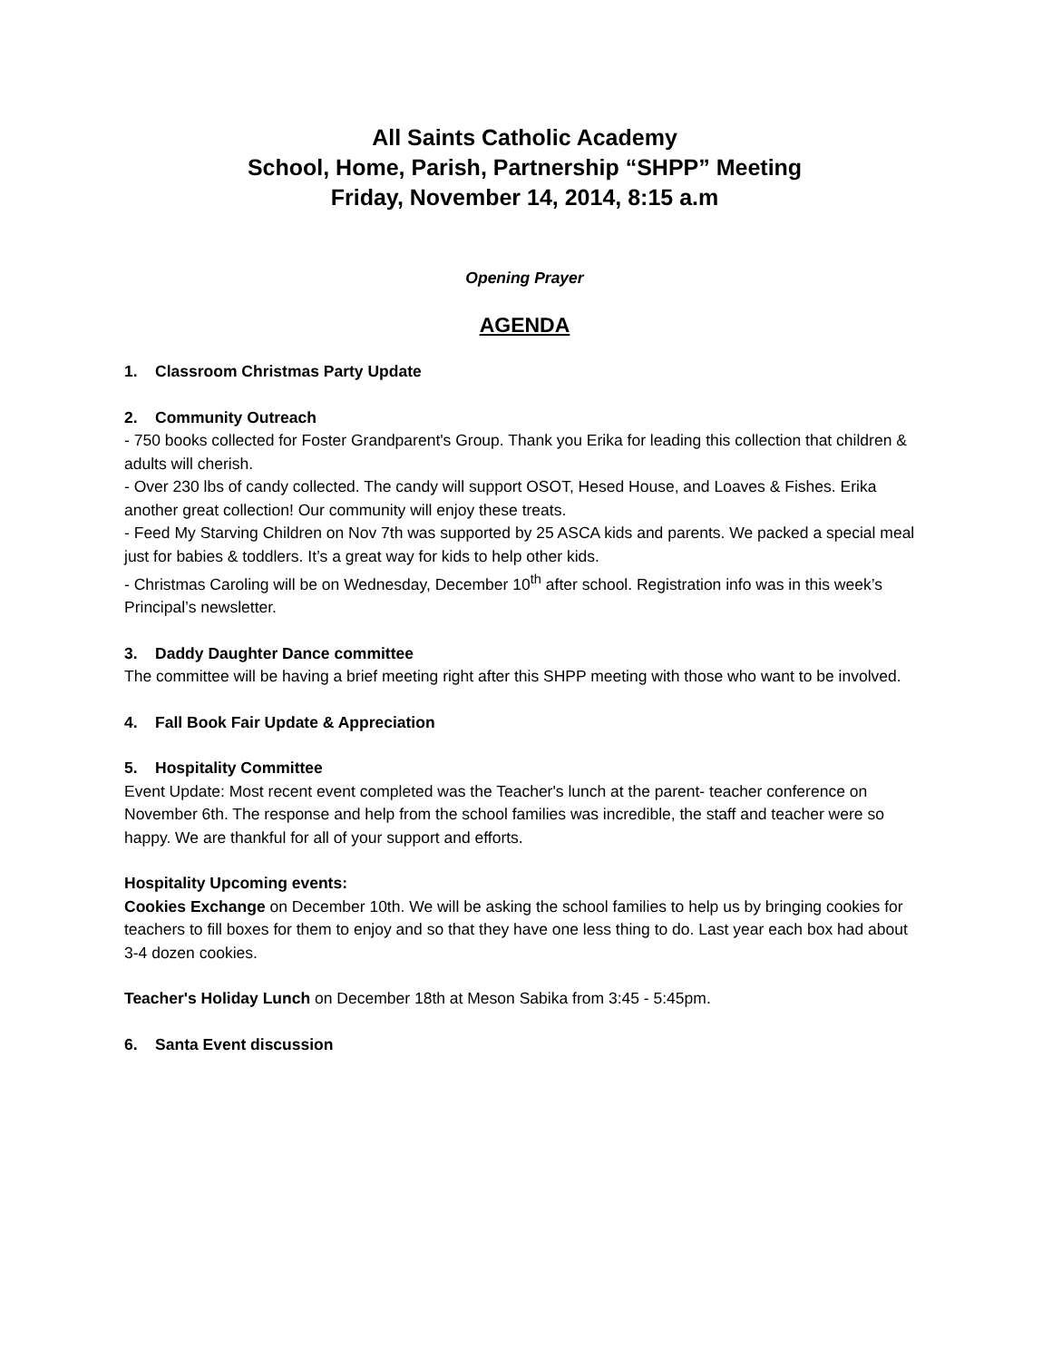All Saints Catholic Academy
School, Home, Parish, Partnership “SHPP” Meeting
Friday, November 14, 2014, 8:15 a.m
Opening Prayer
AGENDA
1. Classroom Christmas Party Update
2. Community Outreach
- 750 books collected for Foster Grandparent's Group. Thank you Erika for leading this collection that children & adults will cherish.
- Over 230 lbs of candy collected. The candy will support OSOT, Hesed House, and Loaves & Fishes. Erika another great collection! Our community will enjoy these treats.
- Feed My Starving Children on Nov 7th was supported by 25 ASCA kids and parents. We packed a special meal just for babies & toddlers. It’s a great way for kids to help other kids.
- Christmas Caroling will be on Wednesday, December 10<sup>th</sup> after school. Registration info was in this week’s Principal’s newsletter.
3. Daddy Daughter Dance committee
The committee will be having a brief meeting right after this SHPP meeting with those who want to be involved.
4. Fall Book Fair Update & Appreciation
5. Hospitality Committee
Event Update: Most recent event completed was the Teacher's lunch at the parent- teacher conference on November 6th. The response and help from the school families was incredible, the staff and teacher were so happy. We are thankful for all of your support and efforts.
Hospitality Upcoming events:
Cookies Exchange on December 10th. We will be asking the school families to help us by bringing cookies for teachers to fill boxes for them to enjoy and so that they have one less thing to do. Last year each box had about 3-4 dozen cookies.
Teacher's Holiday Lunch on December 18th at Meson Sabika from 3:45 - 5:45pm.
6. Santa Event discussion